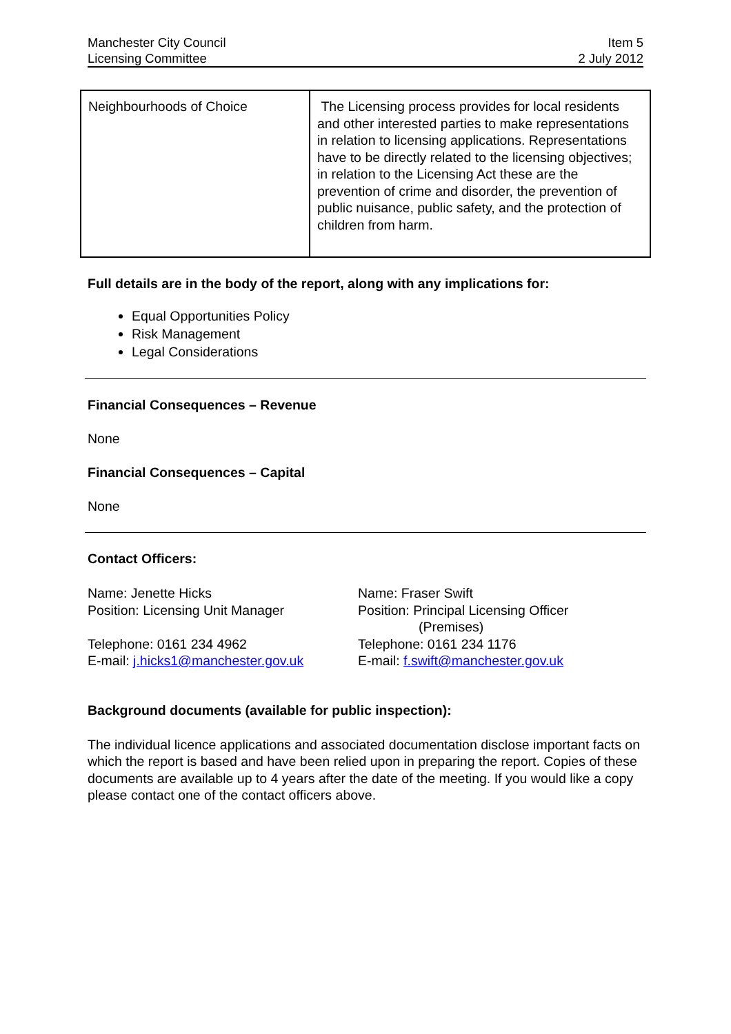Manchester City Council
Licensing Committee
Item 5
2 July 2012
| Neighbourhoods of Choice | The Licensing process provides for local residents and other interested parties to make representations in relation to licensing applications. Representations have to be directly related to the licensing objectives; in relation to the Licensing Act these are the prevention of crime and disorder, the prevention of public nuisance, public safety, and the protection of children from harm. |
Full details are in the body of the report, along with any implications for:
Equal Opportunities Policy
Risk Management
Legal Considerations
Financial Consequences – Revenue
None
Financial Consequences – Capital
None
Contact Officers:
Name: Jenette Hicks
Position: Licensing Unit Manager
Telephone: 0161 234 4962
E-mail: j.hicks1@manchester.gov.uk
Name: Fraser Swift
Position: Principal Licensing Officer
(Premises)
Telephone: 0161 234 1176
E-mail: f.swift@manchester.gov.uk
Background documents (available for public inspection):
The individual licence applications and associated documentation disclose important facts on which the report is based and have been relied upon in preparing the report. Copies of these documents are available up to 4 years after the date of the meeting. If you would like a copy please contact one of the contact officers above.